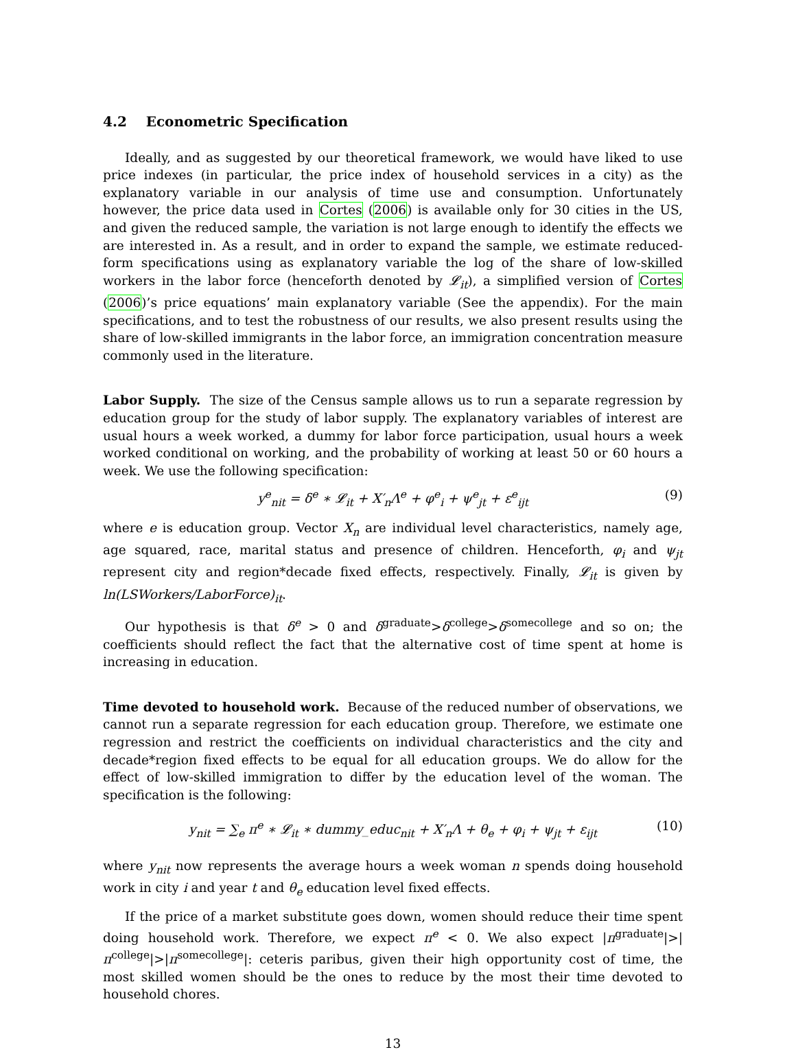4.2 Econometric Specification
Ideally, and as suggested by our theoretical framework, we would have liked to use price indexes (in particular, the price index of household services in a city) as the explanatory variable in our analysis of time use and consumption. Unfortunately however, the price data used in Cortes (2006) is available only for 30 cities in the US, and given the reduced sample, the variation is not large enough to identify the effects we are interested in. As a result, and in order to expand the sample, we estimate reduced-form specifications using as explanatory variable the log of the share of low-skilled workers in the labor force (henceforth denoted by 𝓛<sub>it</sub>), a simplified version of Cortes (2006)’s price equations’ main explanatory variable (See the appendix). For the main specifications, and to test the robustness of our results, we also present results using the share of low-skilled immigrants in the labor force, an immigration concentration measure commonly used in the literature.
Labor Supply. The size of the Census sample allows us to run a separate regression by education group for the study of labor supply. The explanatory variables of interest are usual hours a week worked, a dummy for labor force participation, usual hours a week worked conditional on working, and the probability of working at least 50 or 60 hours a week. We use the following specification:
y<sup>e</sup><sub>nit</sub> = δ<sup>e</sup> ∗ 𝓛<sub>it</sub> + X′<sub>n</sub>Λ<sup>e</sup> + φ<sup>e</sup><sub>i</sub> + ψ<sup>e</sup><sub>jt</sub> + ε<sup>e</sup><sub>ijt</sub> (9)
where e is education group. Vector X<sub>n</sub> are individual level characteristics, namely age, age squared, race, marital status and presence of children. Henceforth, φ<sub>i</sub> and ψ<sub>jt</sub> represent city and region*decade fixed effects, respectively. Finally, 𝓛<sub>it</sub> is given by ln(LSWorkers/LaborForce)<sub>it</sub>.
Our hypothesis is that δ<sup>e</sup> > 0 and δ<sup>graduate</sup>>δ<sup>college</sup>>δ<sup>somecollege</sup> and so on; the coefficients should reflect the fact that the alternative cost of time spent at home is increasing in education.
Time devoted to household work. Because of the reduced number of observations, we cannot run a separate regression for each education group. Therefore, we estimate one regression and restrict the coefficients on individual characteristics and the city and decade*region fixed effects to be equal for all education groups. We do allow for the effect of low-skilled immigration to differ by the education level of the woman. The specification is the following:
y<sub>nit</sub> = ∑<sub>e</sub> π<sup>e</sup> ∗ 𝓛<sub>it</sub> ∗ dummy_educ<sub>nit</sub> + X′<sub>n</sub>Λ + θ<sub>e</sub> + φ<sub>i</sub> + ψ<sub>jt</sub> + ε<sub>ijt</sub> (10)
where y<sub>nit</sub> now represents the average hours a week woman n spends doing household work in city i and year t and θ<sub>e</sub> education level fixed effects.
If the price of a market substitute goes down, women should reduce their time spent doing household work. Therefore, we expect π<sup>e</sup> < 0. We also expect |π<sup>graduate</sup>|>|π<sup>college</sup>|>|π<sup>somecollege</sup>|: ceteris paribus, given their high opportunity cost of time, the most skilled women should be the ones to reduce by the most their time devoted to household chores.
13